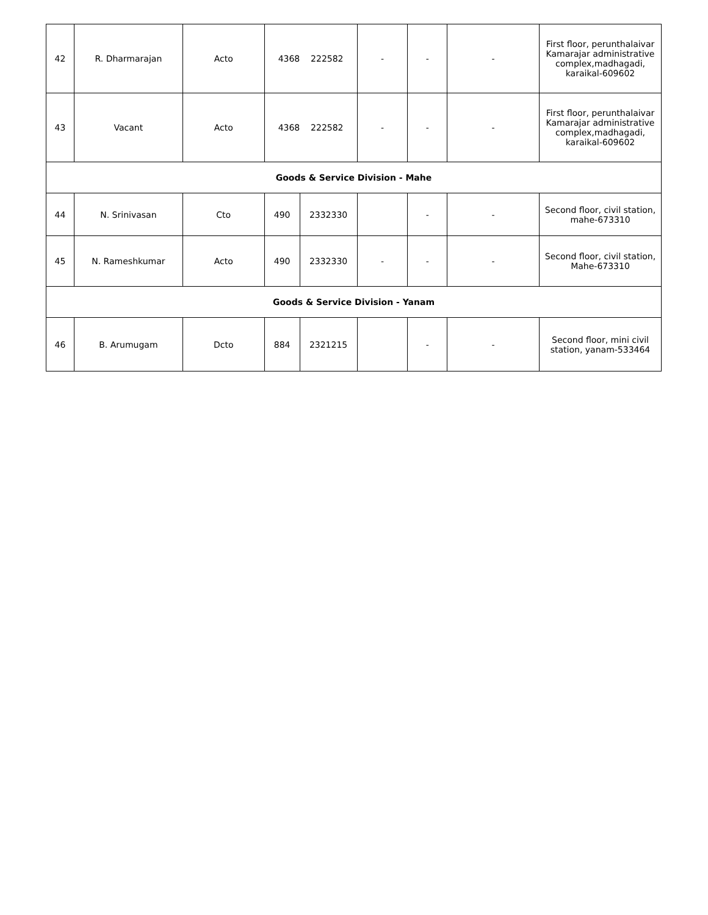| 42 | R. Dharmarajan | Acto | 4368 222582 | | - | - | - | First floor, perunthalaivar Kamarajar administrative complex,madhagadi, karaikal-609602 |
| 43 | Vacant | Acto | 4368 222582 | | - | - | - | First floor, perunthalaivar Kamarajar administrative complex,madhagadi, karaikal-609602 |
| Goods & Service Division - Mahe | | | | | | | | |
| 44 | N. Srinivasan | Cto | 490 | 2332330 | | - | - | Second floor, civil station, mahe-673310 |
| 45 | N. Rameshkumar | Acto | 490 | 2332330 | - | - | - | Second floor, civil station, Mahe-673310 |
| Goods & Service Division - Yanam | | | | | | | | |
| 46 | B. Arumugam | Dcto | 884 | 2321215 | | - | - | Second floor, mini civil station, yanam-533464 |